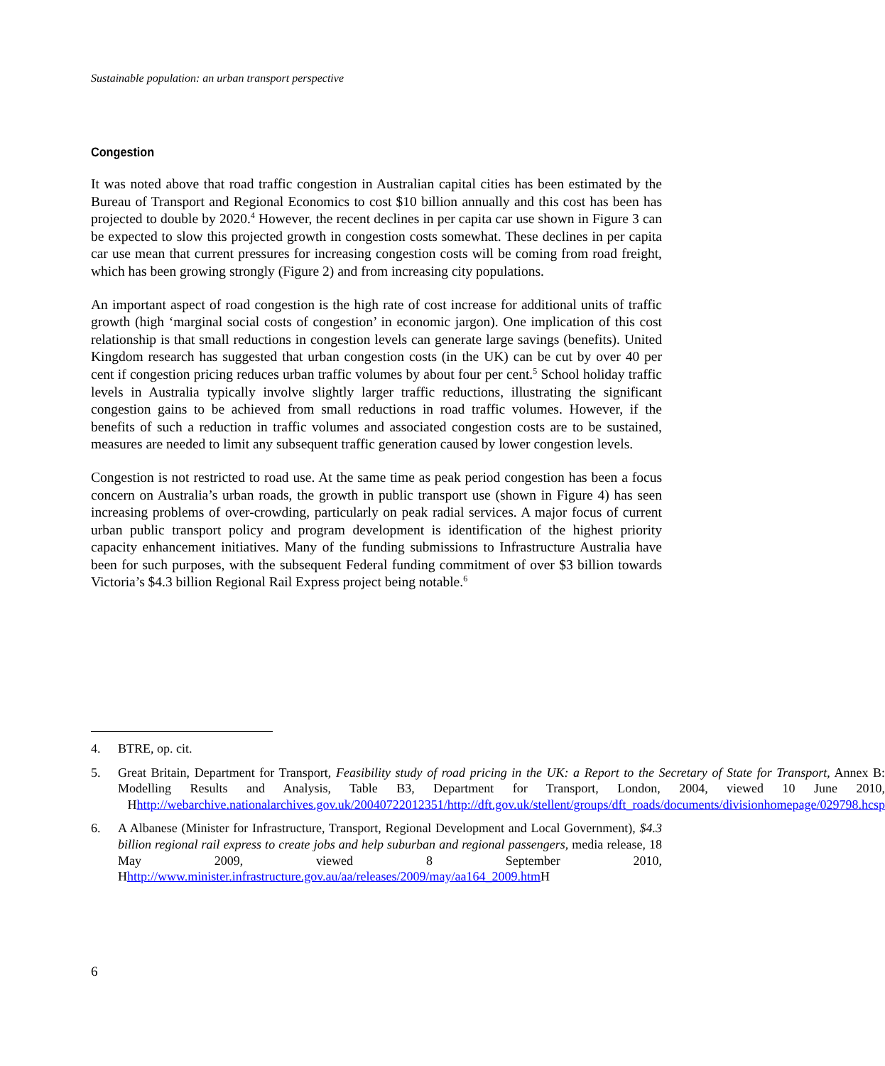Sustainable population: an urban transport perspective
Congestion
It was noted above that road traffic congestion in Australian capital cities has been estimated by the Bureau of Transport and Regional Economics to cost $10 billion annually and this cost has been has projected to double by 2020.<sup>4</sup> However, the recent declines in per capita car use shown in Figure 3 can be expected to slow this projected growth in congestion costs somewhat. These declines in per capita car use mean that current pressures for increasing congestion costs will be coming from road freight, which has been growing strongly (Figure 2) and from increasing city populations.
An important aspect of road congestion is the high rate of cost increase for additional units of traffic growth (high ‘marginal social costs of congestion’ in economic jargon). One implication of this cost relationship is that small reductions in congestion levels can generate large savings (benefits). United Kingdom research has suggested that urban congestion costs (in the UK) can be cut by over 40 per cent if congestion pricing reduces urban traffic volumes by about four per cent.<sup>5</sup> School holiday traffic levels in Australia typically involve slightly larger traffic reductions, illustrating the significant congestion gains to be achieved from small reductions in road traffic volumes. However, if the benefits of such a reduction in traffic volumes and associated congestion costs are to be sustained, measures are needed to limit any subsequent traffic generation caused by lower congestion levels.
Congestion is not restricted to road use. At the same time as peak period congestion has been a focus concern on Australia’s urban roads, the growth in public transport use (shown in Figure 4) has seen increasing problems of over-crowding, particularly on peak radial services. A major focus of current urban public transport policy and program development is identification of the highest priority capacity enhancement initiatives. Many of the funding submissions to Infrastructure Australia have been for such purposes, with the subsequent Federal funding commitment of over $3 billion towards Victoria’s $4.3 billion Regional Rail Express project being notable.<sup>6</sup>
4. BTRE, op. cit.
5. Great Britain, Department for Transport, Feasibility study of road pricing in the UK: a Report to the Secretary of State for Transport, Annex B: Modelling Results and Analysis, Table B3, Department for Transport, London, 2004, viewed 10 June 2010, Hhttp://webarchive.nationalarchives.gov.uk/20040722012351/http://dft.gov.uk/stellent/groups/dft_roads/documents/divisionhomepage/029798.hcsp
6. A Albanese (Minister for Infrastructure, Transport, Regional Development and Local Government), $4.3 billion regional rail express to create jobs and help suburban and regional passengers, media release, 18 May 2009, viewed 8 September 2010, Hhttp://www.minister.infrastructure.gov.au/aa/releases/2009/may/aa164_2009.htm H
6